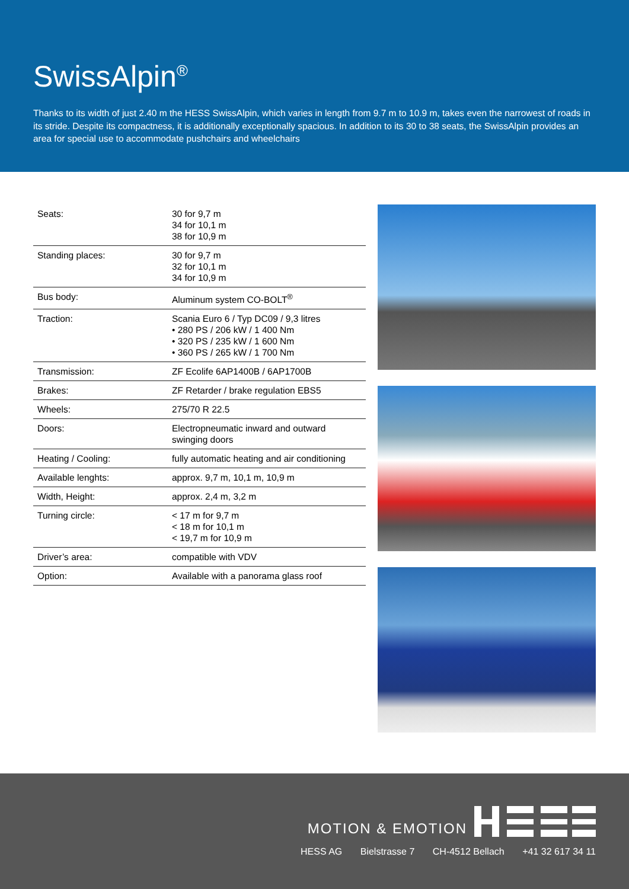SwissAlpin<sup>®</sup>
Thanks to its width of just 2.40 m the HESS SwissAlpin, which varies in length from 9.7 m to 10.9 m, takes even the narrowest of roads in its stride. Despite its compactness, it is additionally exceptionally spacious. In addition to its 30 to 38 seats, the SwissAlpin provides an area for special use to accommodate pushchairs and wheelchairs
| Seats: | 30 for 9,7 m 34 for 10,1 m 38 for 10,9 m |
| Standing places: | 30 for 9,7 m 32 for 10,1 m 34 for 10,9 m |
| Bus body: | Aluminum system CO-BOLT<sup>®</sup> |
| Traction: | Scania Euro 6 / Typ DC09 / 9,3 litres • 280 PS / 206 kW / 1 400 Nm • 320 PS / 235 kW / 1 600 Nm • 360 PS / 265 kW / 1 700 Nm |
| Transmission: | ZF Ecolife 6AP1400B / 6AP1700B |
| Brakes: | ZF Retarder / brake regulation EBS5 |
| Wheels: | 275/70 R 22.5 |
| Doors: | Electropneumatic inward and outward swinging doors |
| Heating / Cooling: | fully automatic heating and air conditioning |
| Available lenghts: | approx. 9,7 m, 10,1 m, 10,9 m |
| Width, Height: | approx. 2,4 m, 3,2 m |
| Turning circle: | < 17 m for 9,7 m < 18 m for 10,1 m < 19,7 m for 10,9 m |
| Driver’s area: | compatible with VDV |
| Option: | Available with a panorama glass roof |
MOTION & EMOTION
HESS AG Bielstrasse 7 CH-4512 Bellach +41 32 617 34 11